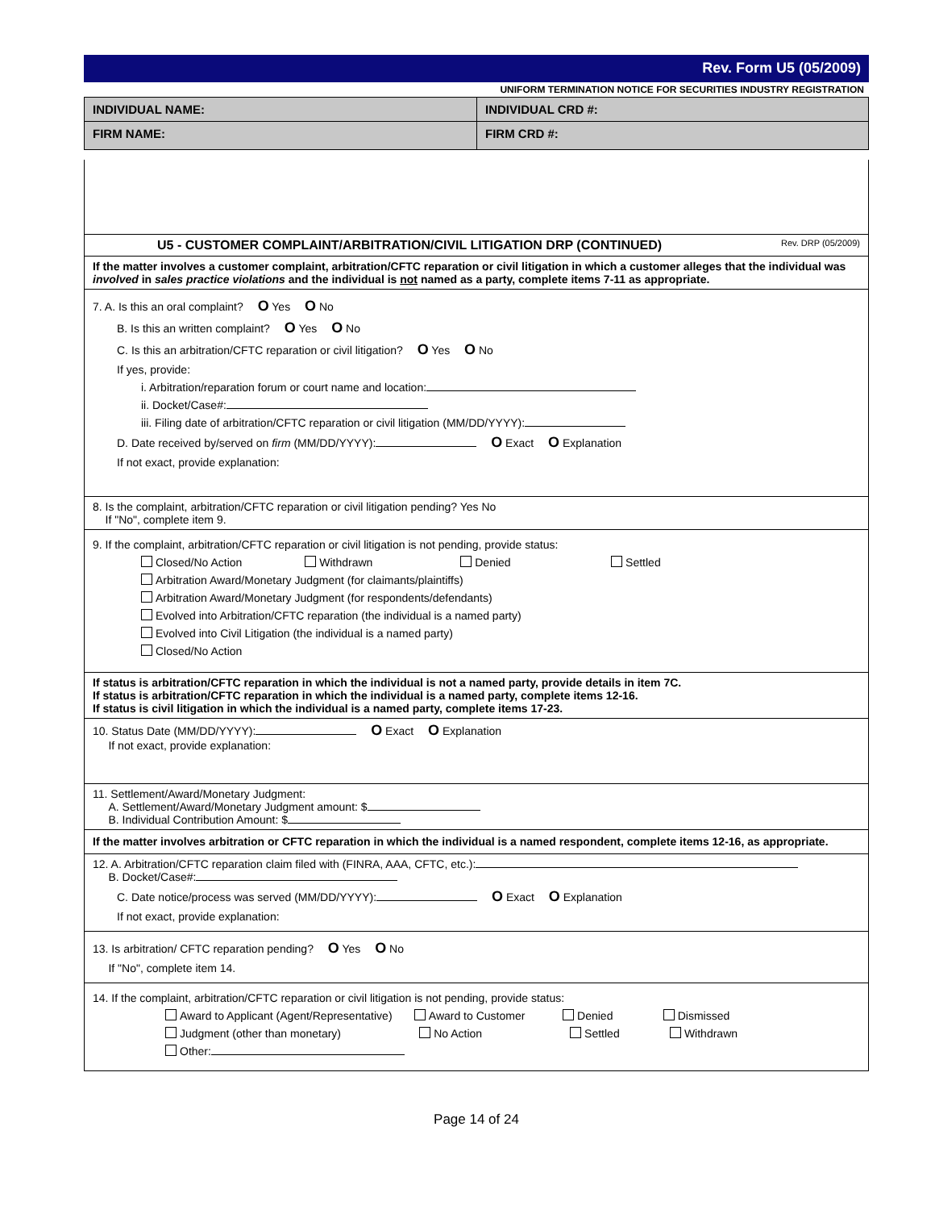Rev. Form U5 (05/2009)
UNIFORM TERMINATION NOTICE FOR SECURITIES INDUSTRY REGISTRATION
INDIVIDUAL NAME: INDIVIDUAL CRD #:
FIRM NAME:
FIRM CRD #:
U5 - CUSTOMER COMPLAINT/ARBITRATION/CIVIL LITIGATION DRP (CONTINUED) Rev. DRP (05/2009)
If the matter involves a customer complaint, arbitration/CFTC reparation or civil litigation in which a customer alleges that the individual was involved in sales practice violations and the individual is not named as a party, complete items 7-11 as appropriate.
7. A. Is this an oral complaint? O Yes O No
B. Is this an written complaint? O Yes O No
C. Is this an arbitration/CFTC reparation or civil litigation? O Yes O No
If yes, provide:
i. Arbitration/reparation forum or court name and location:
ii. Docket/Case#:
iii. Filing date of arbitration/CFTC reparation or civil litigation (MM/DD/YYYY):
D. Date received by/served on firm (MM/DD/YYYY): O Exact O Explanation
If not exact, provide explanation:
8. Is the complaint, arbitration/CFTC reparation or civil litigation pending? Yes No
If "No", complete item 9.
9. If the complaint, arbitration/CFTC reparation or civil litigation is not pending, provide status:
Closed/No Action Withdrawn Denied Settled
Arbitration Award/Monetary Judgment (for claimants/plaintiffs)
Arbitration Award/Monetary Judgment (for respondents/defendants)
Evolved into Arbitration/CFTC reparation (the individual is a named party)
Evolved into Civil Litigation (the individual is a named party)
Closed/No Action
If status is arbitration/CFTC reparation in which the individual is not a named party, provide details in item 7C.
If status is arbitration/CFTC reparation in which the individual is a named party, complete items 12-16.
If status is civil litigation in which the individual is a named party, complete items 17-23.
10. Status Date (MM/DD/YYYY): O Exact O Explanation
If not exact, provide explanation:
11. Settlement/Award/Monetary Judgment:
A. Settlement/Award/Monetary Judgment amount: $
B. Individual Contribution Amount: $
If the matter involves arbitration or CFTC reparation in which the individual is a named respondent, complete items 12-16, as appropriate.
12. A. Arbitration/CFTC reparation claim filed with (FINRA, AAA, CFTC, etc.):
B. Docket/Case#:
C. Date notice/process was served (MM/DD/YYYY): O Exact O Explanation
If not exact, provide explanation:
13. Is arbitration/ CFTC reparation pending? O Yes O No
If "No", complete item 14.
14. If the complaint, arbitration/CFTC reparation or civil litigation is not pending, provide status:
Award to Applicant (Agent/Representative) Award to Customer Denied Dismissed
Judgment (other than monetary) No Action Settled Withdrawn
Other:
Page 14 of 24